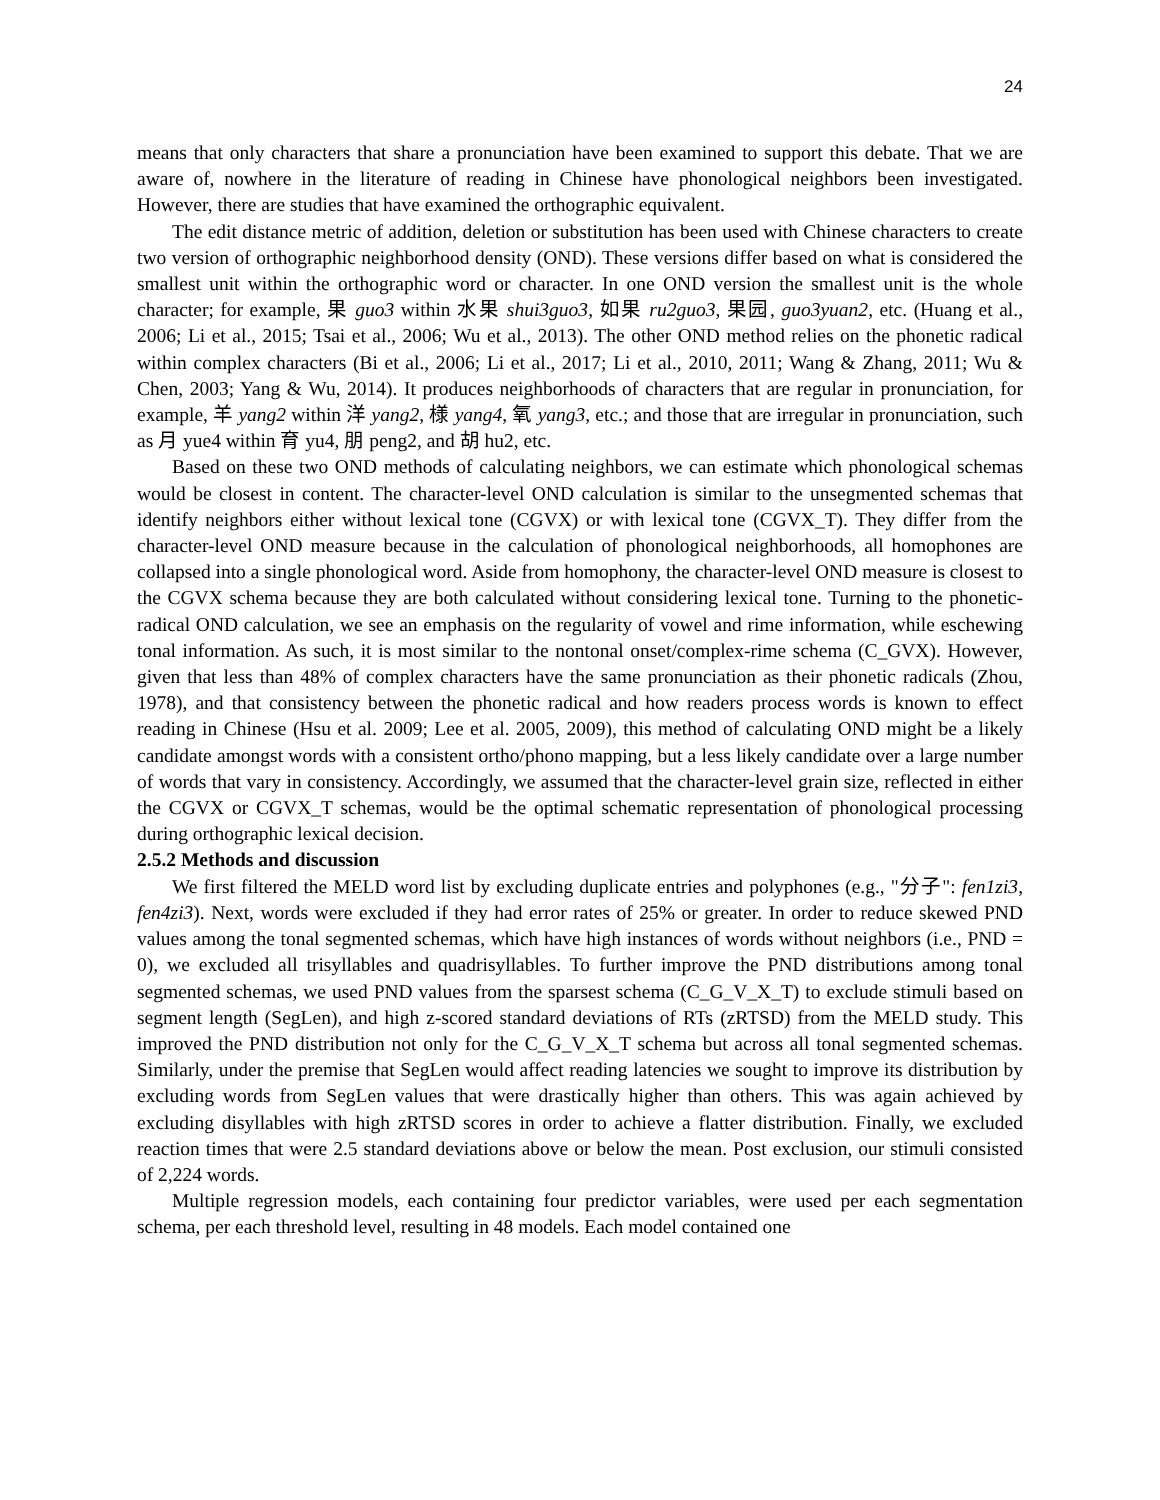24
means that only characters that share a pronunciation have been examined to support this debate. That we are aware of, nowhere in the literature of reading in Chinese have phonological neighbors been investigated. However, there are studies that have examined the orthographic equivalent.
The edit distance metric of addition, deletion or substitution has been used with Chinese characters to create two version of orthographic neighborhood density (OND). These versions differ based on what is considered the smallest unit within the orthographic word or character. In one OND version the smallest unit is the whole character; for example, 果 guo3 within 水果 shui3guo3, 如果 ru2guo3, 果园, guo3yuan2, etc. (Huang et al., 2006; Li et al., 2015; Tsai et al., 2006; Wu et al., 2013). The other OND method relies on the phonetic radical within complex characters (Bi et al., 2006; Li et al., 2017; Li et al., 2010, 2011; Wang & Zhang, 2011; Wu & Chen, 2003; Yang & Wu, 2014). It produces neighborhoods of characters that are regular in pronunciation, for example, 羊 yang2 within 洋 yang2, 様 yang4, 氧 yang3, etc.; and those that are irregular in pronunciation, such as 月 yue4 within 育 yu4, 朋 peng2, and 胡 hu2, etc.
Based on these two OND methods of calculating neighbors, we can estimate which phonological schemas would be closest in content. The character-level OND calculation is similar to the unsegmented schemas that identify neighbors either without lexical tone (CGVX) or with lexical tone (CGVX_T). They differ from the character-level OND measure because in the calculation of phonological neighborhoods, all homophones are collapsed into a single phonological word. Aside from homophony, the character-level OND measure is closest to the CGVX schema because they are both calculated without considering lexical tone. Turning to the phonetic-radical OND calculation, we see an emphasis on the regularity of vowel and rime information, while eschewing tonal information. As such, it is most similar to the nontonal onset/complex-rime schema (C_GVX). However, given that less than 48% of complex characters have the same pronunciation as their phonetic radicals (Zhou, 1978), and that consistency between the phonetic radical and how readers process words is known to effect reading in Chinese (Hsu et al. 2009; Lee et al. 2005, 2009), this method of calculating OND might be a likely candidate amongst words with a consistent ortho/phono mapping, but a less likely candidate over a large number of words that vary in consistency. Accordingly, we assumed that the character-level grain size, reflected in either the CGVX or CGVX_T schemas, would be the optimal schematic representation of phonological processing during orthographic lexical decision.
2.5.2 Methods and discussion
We first filtered the MELD word list by excluding duplicate entries and polyphones (e.g., "分子": fen1zi3, fen4zi3). Next, words were excluded if they had error rates of 25% or greater. In order to reduce skewed PND values among the tonal segmented schemas, which have high instances of words without neighbors (i.e., PND = 0), we excluded all trisyllables and quadrisyllables. To further improve the PND distributions among tonal segmented schemas, we used PND values from the sparsest schema (C_G_V_X_T) to exclude stimuli based on segment length (SegLen), and high z-scored standard deviations of RTs (zRTSD) from the MELD study. This improved the PND distribution not only for the C_G_V_X_T schema but across all tonal segmented schemas. Similarly, under the premise that SegLen would affect reading latencies we sought to improve its distribution by excluding words from SegLen values that were drastically higher than others. This was again achieved by excluding disyllables with high zRTSD scores in order to achieve a flatter distribution. Finally, we excluded reaction times that were 2.5 standard deviations above or below the mean. Post exclusion, our stimuli consisted of 2,224 words.
Multiple regression models, each containing four predictor variables, were used per each segmentation schema, per each threshold level, resulting in 48 models. Each model contained one